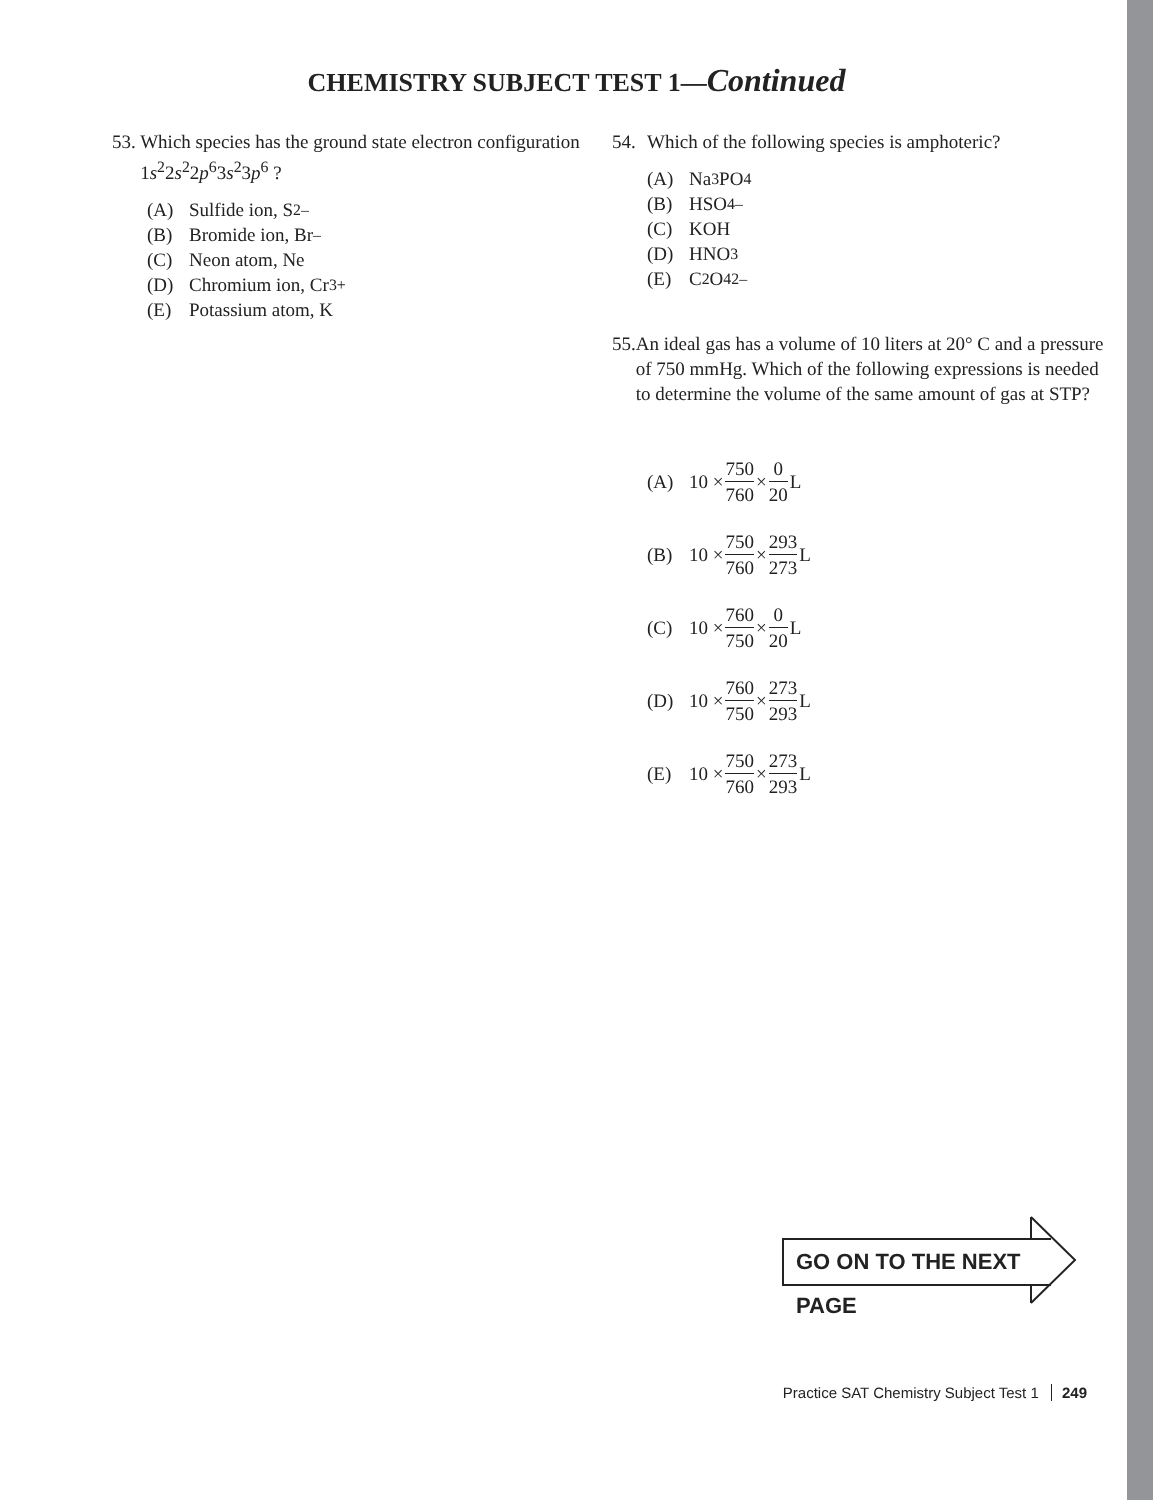CHEMISTRY SUBJECT TEST 1—Continued
53. Which species has the ground state electron configuration 1s<sup>2</sup>2s<sup>2</sup>2p<sup>6</sup>3s<sup>2</sup>3p<sup>6</sup> ?
(A) Sulfide ion, S<sup>2–</sup>
(B) Bromide ion, Br<sup>–</sup>
(C) Neon atom, Ne
(D) Chromium ion, Cr<sup>3+</sup>
(E) Potassium atom, K
54. Which of the following species is amphoteric?
(A) Na<sub>3</sub>PO<sub>4</sub>
(B) HSO<sub>4</sub><sup>–</sup>
(C) KOH
(D) HNO<sub>3</sub>
(E) C<sub>2</sub>O<sub>4</sub><sup>2–</sup>
55. An ideal gas has a volume of 10 liters at 20° C and a pressure of 750 mmHg. Which of the following expressions is needed to determine the volume of the same amount of gas at STP?
(A) 10 × 750 760 × 0 20 L
(B) 10 × 750 760 × 293 273 L
(C) 10 × 760 750 × 0 20 L
(D) 10 × 760 750 × 273 293 L
(E) 10 × 750 760 × 273 293 L
GO ON TO THE NEXT PAGE
Practice SAT Chemistry Subject Test 1 249